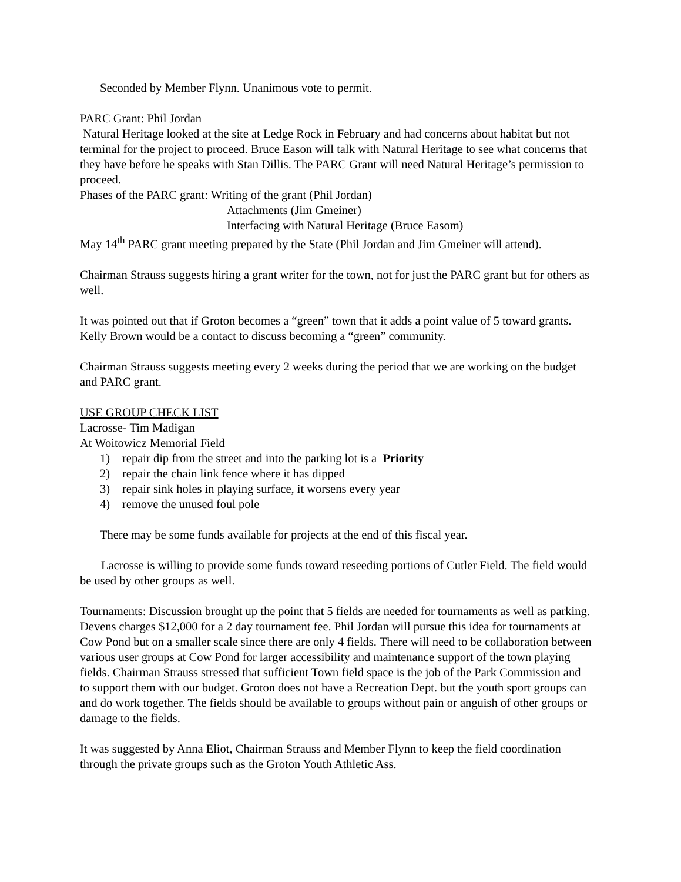Seconded by Member Flynn. Unanimous vote to permit.
PARC Grant: Phil Jordan
Natural Heritage looked at the site at Ledge Rock in February and had concerns about habitat but not terminal for the project to proceed. Bruce Eason will talk with Natural Heritage to see what concerns that they have before he speaks with Stan Dillis. The PARC Grant will need Natural Heritage’s permission to proceed.
Phases of the PARC grant: Writing of the grant (Phil Jordan)
Attachments (Jim Gmeiner)
Interfacing with Natural Heritage (Bruce Easom)
May 14<sup>th</sup> PARC grant meeting prepared by the State (Phil Jordan and Jim Gmeiner will attend).
Chairman Strauss suggests hiring a grant writer for the town, not for just the PARC grant but for others as well.
It was pointed out that if Groton becomes a “green” town that it adds a point value of 5 toward grants. Kelly Brown would be a contact to discuss becoming a “green” community.
Chairman Strauss suggests meeting every 2 weeks during the period that we are working on the budget and PARC grant.
USE GROUP CHECK LIST
Lacrosse- Tim Madigan
At Woitowicz Memorial Field
1) repair dip from the street and into the parking lot is a Priority
2) repair the chain link fence where it has dipped
3) repair sink holes in playing surface, it worsens every year
4) remove the unused foul pole
There may be some funds available for projects at the end of this fiscal year.
Lacrosse is willing to provide some funds toward reseeding portions of Cutler Field. The field would be used by other groups as well.
Tournaments: Discussion brought up the point that 5 fields are needed for tournaments as well as parking. Devens charges $12,000 for a 2 day tournament fee. Phil Jordan will pursue this idea for tournaments at Cow Pond but on a smaller scale since there are only 4 fields. There will need to be collaboration between various user groups at Cow Pond for larger accessibility and maintenance support of the town playing fields. Chairman Strauss stressed that sufficient Town field space is the job of the Park Commission and to support them with our budget. Groton does not have a Recreation Dept. but the youth sport groups can and do work together. The fields should be available to groups without pain or anguish of other groups or damage to the fields.
It was suggested by Anna Eliot, Chairman Strauss and Member Flynn to keep the field coordination through the private groups such as the Groton Youth Athletic Ass.